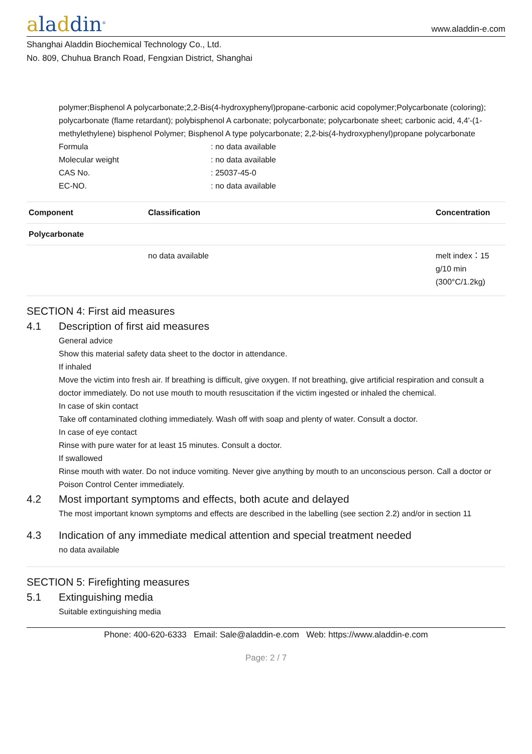aladdin<sup>®</sup>
www.aladdin-e.com
Shanghai Aladdin Biochemical Technology Co., Ltd.
No. 809, Chuhua Branch Road, Fengxian District, Shanghai
polymer;Bisphenol A polycarbonate;2,2-Bis(4-hydroxyphenyl)propane-carbonic acid copolymer;Polycarbonate (coloring); polycarbonate (flame retardant); polybisphenol A carbonate; polycarbonate; polycarbonate sheet; carbonic acid, 4,4'-(1-methylethylene) bisphenol Polymer; Bisphenol A type polycarbonate; 2,2-bis(4-hydroxyphenyl)propane polycarbonate
Formula : no data available
Molecular weight : no data available
CAS No. : 25037-45-0
EC-NO. : no data available
| Component | Classification | Concentration |
| --- | --- | --- |
| Polycarbonate | | |
| | no data available | melt index：15 g/10 min (300°C/1.2kg) |
SECTION 4: First aid measures
4.1 Description of first aid measures
General advice
Show this material safety data sheet to the doctor in attendance.
If inhaled
Move the victim into fresh air. If breathing is difficult, give oxygen. If not breathing, give artificial respiration and consult a doctor immediately. Do not use mouth to mouth resuscitation if the victim ingested or inhaled the chemical.
In case of skin contact
Take off contaminated clothing immediately. Wash off with soap and plenty of water. Consult a doctor.
In case of eye contact
Rinse with pure water for at least 15 minutes. Consult a doctor.
If swallowed
Rinse mouth with water. Do not induce vomiting. Never give anything by mouth to an unconscious person. Call a doctor or Poison Control Center immediately.
4.2 Most important symptoms and effects, both acute and delayed
The most important known symptoms and effects are described in the labelling (see section 2.2) and/or in section 11
4.3 Indication of any immediate medical attention and special treatment needed
no data available
SECTION 5: Firefighting measures
5.1 Extinguishing media
Suitable extinguishing media
Phone: 400-620-6333 Email: Sale@aladdin-e.com Web: https://www.aladdin-e.com
Page: 2 / 7